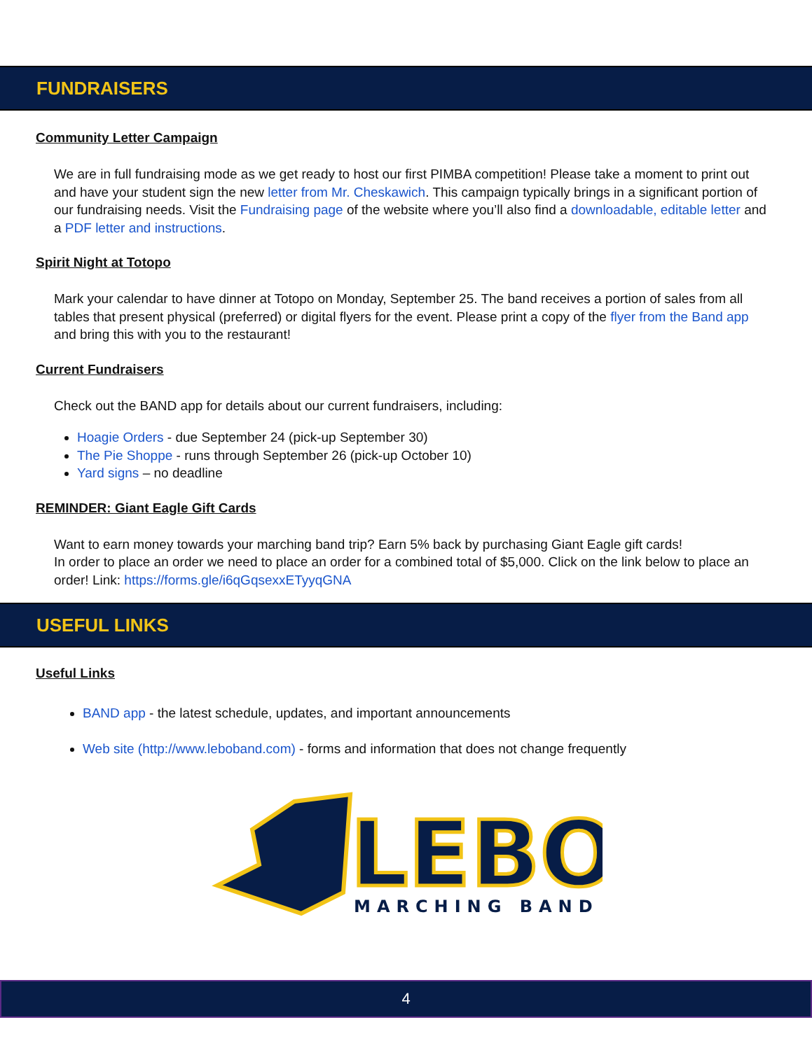FUNDRAISERS
Community Letter Campaign
We are in full fundraising mode as we get ready to host our first PIMBA competition! Please take a moment to print out and have your student sign the new letter from Mr. Cheskawich. This campaign typically brings in a significant portion of our fundraising needs. Visit the Fundraising page of the website where you’ll also find a downloadable, editable letter and a PDF letter and instructions.
Spirit Night at Totopo
Mark your calendar to have dinner at Totopo on Monday, September 25. The band receives a portion of sales from all tables that present physical (preferred) or digital flyers for the event. Please print a copy of the flyer from the Band app and bring this with you to the restaurant!
Current Fundraisers
Check out the BAND app for details about our current fundraisers, including:
Hoagie Orders - due September 24 (pick-up September 30)
The Pie Shoppe - runs through September 26 (pick-up October 10)
Yard signs – no deadline
REMINDER: Giant Eagle Gift Cards
Want to earn money towards your marching band trip? Earn 5% back by purchasing Giant Eagle gift cards!
In order to place an order we need to place an order for a combined total of $5,000. Click on the link below to place an order! Link: https://forms.gle/i6qGqsexxETyyqGNA
USEFUL LINKS
Useful Links
BAND app - the latest schedule, updates, and important announcements
Web site (http://www.leboband.com) - forms and information that does not change frequently
LEBO
MARCHING BAND
4